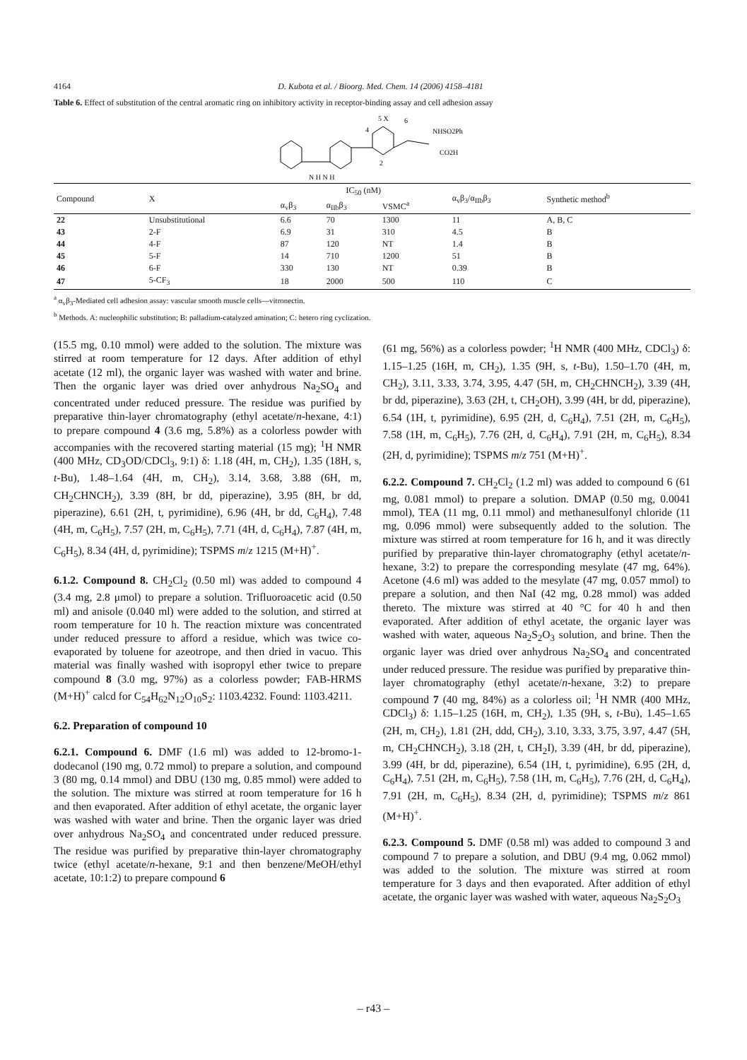4164 D. Kubota et al. / Bioorg. Med. Chem. 14 (2006) 4158–4181
Table 6. Effect of substitution of the central aromatic ring on inhibitory activity in receptor-binding assay and cell adhesion assay
5 X
NHSO2Ph
CO2H
N H N H
2
6
4
| Compound | X | IC<sub>50</sub> (nM) | | | α<sub>v</sub>β<sub>3</sub>/α<sub>IIb</sub>β<sub>3</sub> | Synthetic method<sup>b</sup> |
| --- | --- | --- | --- | --- | --- | --- |
| | | α<sub>v</sub>β<sub>3</sub> | α<sub>IIb</sub>β<sub>3</sub> | VSMC<sup>a</sup> | | |
| 22 | Unsubstitutional | 6.6 | 70 | 1300 | 11 | A, B, C |
| 43 | 2-F | 6.9 | 31 | 310 | 4.5 | B |
| 44 | 4-F | 87 | 120 | NT | 1.4 | B |
| 45 | 5-F | 14 | 710 | 1200 | 51 | B |
| 46 | 6-F | 330 | 130 | NT | 0.39 | B |
| 47 | 5-CF<sub>3</sub> | 18 | 2000 | 500 | 110 | C |
<sup>a</sup> α<sub>v</sub>β<sub>3</sub>-Mediated cell adhesion assay: vascular smooth muscle cells—vitronectin.
<sup>b</sup> Methods. A: nucleophilic substitution; B: palladium-catalyzed amination; C: hetero ring cyclization.
(15.5 mg, 0.10 mmol) were added to the solution. The mixture was stirred at room temperature for 12 days. After addition of ethyl acetate (12 ml), the organic layer was washed with water and brine. Then the organic layer was dried over anhydrous Na<sub>2</sub>SO<sub>4</sub> and concentrated under reduced pressure. The residue was purified by preparative thin-layer chromatography (ethyl acetate/n-hexane, 4:1) to prepare compound 4 (3.6 mg, 5.8%) as a colorless powder with accompanies with the recovered starting material (15 mg); <sup>1</sup>H NMR (400 MHz, CD<sub>3</sub>OD/CDCl<sub>3</sub>, 9:1) δ: 1.18 (4H, m, CH<sub>2</sub>), 1.35 (18H, s, t-Bu), 1.48–1.64 (4H, m, CH<sub>2</sub>), 3.14, 3.68, 3.88 (6H, m, CH<sub>2</sub>CHNCH<sub>2</sub>), 3.39 (8H, br dd, piperazine), 3.95 (8H, br dd, piperazine), 6.61 (2H, t, pyrimidine), 6.96 (4H, br dd, C<sub>6</sub>H<sub>4</sub>), 7.48 (4H, m, C<sub>6</sub>H<sub>5</sub>), 7.57 (2H, m, C<sub>6</sub>H<sub>5</sub>), 7.71 (4H, d, C<sub>6</sub>H<sub>4</sub>), 7.87 (4H, m, C<sub>6</sub>H<sub>5</sub>), 8.34 (4H, d, pyrimidine); TSPMS m/z 1215 (M+H)<sup>+</sup>.
6.1.2. Compound 8. CH<sub>2</sub>Cl<sub>2</sub> (0.50 ml) was added to compound 4 (3.4 mg, 2.8 μmol) to prepare a solution. Trifluoroacetic acid (0.50 ml) and anisole (0.040 ml) were added to the solution, and stirred at room temperature for 10 h. The reaction mixture was concentrated under reduced pressure to afford a residue, which was twice co-evaporated by toluene for azeotrope, and then dried in vacuo. This material was finally washed with isopropyl ether twice to prepare compound 8 (3.0 mg, 97%) as a colorless powder; FAB-HRMS (M+H)<sup>+</sup> calcd for C<sub>54</sub>H<sub>62</sub>N<sub>12</sub>O<sub>10</sub>S<sub>2</sub>: 1103.4232. Found: 1103.4211.
6.2. Preparation of compound 10
6.2.1. Compound 6. DMF (1.6 ml) was added to 12-bromo-1-dodecanol (190 mg, 0.72 mmol) to prepare a solution, and compound 3 (80 mg, 0.14 mmol) and DBU (130 mg, 0.85 mmol) were added to the solution. The mixture was stirred at room temperature for 16 h and then evaporated. After addition of ethyl acetate, the organic layer was washed with water and brine. Then the organic layer was dried over anhydrous Na<sub>2</sub>SO<sub>4</sub> and concentrated under reduced pressure. The residue was purified by preparative thin-layer chromatography twice (ethyl acetate/n-hexane, 9:1 and then benzene/MeOH/ethyl acetate, 10:1:2) to prepare compound 6
(61 mg, 56%) as a colorless powder; <sup>1</sup>H NMR (400 MHz, CDCl<sub>3</sub>) δ: 1.15–1.25 (16H, m, CH<sub>2</sub>), 1.35 (9H, s, t-Bu), 1.50–1.70 (4H, m, CH<sub>2</sub>), 3.11, 3.33, 3.74, 3.95, 4.47 (5H, m, CH<sub>2</sub>CHNCH<sub>2</sub>), 3.39 (4H, br dd, piperazine), 3.63 (2H, t, CH<sub>2</sub>OH), 3.99 (4H, br dd, piperazine), 6.54 (1H, t, pyrimidine), 6.95 (2H, d, C<sub>6</sub>H<sub>4</sub>), 7.51 (2H, m, C<sub>6</sub>H<sub>5</sub>), 7.58 (1H, m, C<sub>6</sub>H<sub>5</sub>), 7.76 (2H, d, C<sub>6</sub>H<sub>4</sub>), 7.91 (2H, m, C<sub>6</sub>H<sub>5</sub>), 8.34 (2H, d, pyrimidine); TSPMS m/z 751 (M+H)<sup>+</sup>.
6.2.2. Compound 7. CH<sub>2</sub>Cl<sub>2</sub> (1.2 ml) was added to compound 6 (61 mg, 0.081 mmol) to prepare a solution. DMAP (0.50 mg, 0.0041 mmol), TEA (11 mg, 0.11 mmol) and methanesulfonyl chloride (11 mg, 0.096 mmol) were subsequently added to the solution. The mixture was stirred at room temperature for 16 h, and it was directly purified by preparative thin-layer chromatography (ethyl acetate/n-hexane, 3:2) to prepare the corresponding mesylate (47 mg, 64%). Acetone (4.6 ml) was added to the mesylate (47 mg, 0.057 mmol) to prepare a solution, and then NaI (42 mg, 0.28 mmol) was added thereto. The mixture was stirred at 40 °C for 40 h and then evaporated. After addition of ethyl acetate, the organic layer was washed with water, aqueous Na<sub>2</sub>S<sub>2</sub>O<sub>3</sub> solution, and brine. Then the organic layer was dried over anhydrous Na<sub>2</sub>SO<sub>4</sub> and concentrated under reduced pressure. The residue was purified by preparative thin-layer chromatography (ethyl acetate/n-hexane, 3:2) to prepare compound 7 (40 mg, 84%) as a colorless oil; <sup>1</sup>H NMR (400 MHz, CDCl<sub>3</sub>) δ: 1.15–1.25 (16H, m, CH<sub>2</sub>), 1.35 (9H, s, t-Bu), 1.45–1.65 (2H, m, CH<sub>2</sub>), 1.81 (2H, ddd, CH<sub>2</sub>), 3.10, 3.33, 3.75, 3.97, 4.47 (5H, m, CH<sub>2</sub>CHNCH<sub>2</sub>), 3.18 (2H, t, CH<sub>2</sub>I), 3.39 (4H, br dd, piperazine), 3.99 (4H, br dd, piperazine), 6.54 (1H, t, pyrimidine), 6.95 (2H, d, C<sub>6</sub>H<sub>4</sub>), 7.51 (2H, m, C<sub>6</sub>H<sub>5</sub>), 7.58 (1H, m, C<sub>6</sub>H<sub>5</sub>), 7.76 (2H, d, C<sub>6</sub>H<sub>4</sub>), 7.91 (2H, m, C<sub>6</sub>H<sub>5</sub>), 8.34 (2H, d, pyrimidine); TSPMS m/z 861 (M+H)<sup>+</sup>.
6.2.3. Compound 5. DMF (0.58 ml) was added to compound 3 and compound 7 to prepare a solution, and DBU (9.4 mg, 0.062 mmol) was added to the solution. The mixture was stirred at room temperature for 3 days and then evaporated. After addition of ethyl acetate, the organic layer was washed with water, aqueous Na<sub>2</sub>S<sub>2</sub>O<sub>3</sub>
– r43 –